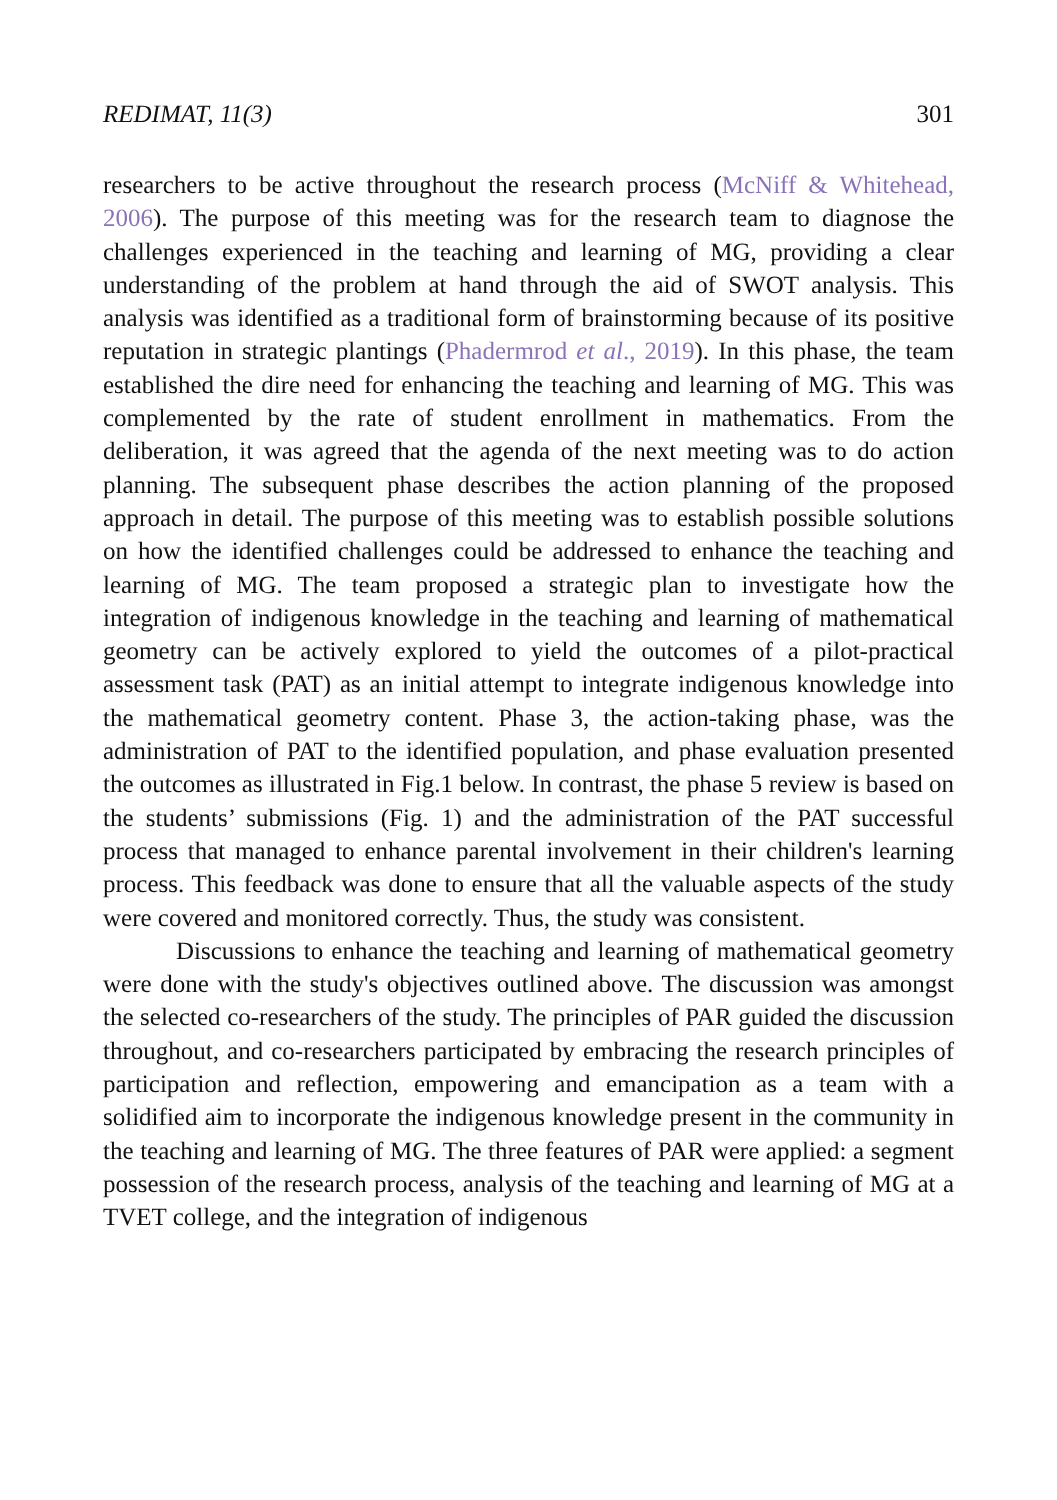REDIMAT, 11(3) 301
researchers to be active throughout the research process (McNiff & Whitehead, 2006). The purpose of this meeting was for the research team to diagnose the challenges experienced in the teaching and learning of MG, providing a clear understanding of the problem at hand through the aid of SWOT analysis. This analysis was identified as a traditional form of brainstorming because of its positive reputation in strategic plantings (Phadermrod et al., 2019). In this phase, the team established the dire need for enhancing the teaching and learning of MG. This was complemented by the rate of student enrollment in mathematics. From the deliberation, it was agreed that the agenda of the next meeting was to do action planning. The subsequent phase describes the action planning of the proposed approach in detail. The purpose of this meeting was to establish possible solutions on how the identified challenges could be addressed to enhance the teaching and learning of MG. The team proposed a strategic plan to investigate how the integration of indigenous knowledge in the teaching and learning of mathematical geometry can be actively explored to yield the outcomes of a pilot-practical assessment task (PAT) as an initial attempt to integrate indigenous knowledge into the mathematical geometry content. Phase 3, the action-taking phase, was the administration of PAT to the identified population, and phase evaluation presented the outcomes as illustrated in Fig.1 below. In contrast, the phase 5 review is based on the students’ submissions (Fig. 1) and the administration of the PAT successful process that managed to enhance parental involvement in their children's learning process. This feedback was done to ensure that all the valuable aspects of the study were covered and monitored correctly. Thus, the study was consistent.
Discussions to enhance the teaching and learning of mathematical geometry were done with the study's objectives outlined above. The discussion was amongst the selected co-researchers of the study. The principles of PAR guided the discussion throughout, and co-researchers participated by embracing the research principles of participation and reflection, empowering and emancipation as a team with a solidified aim to incorporate the indigenous knowledge present in the community in the teaching and learning of MG. The three features of PAR were applied: a segment possession of the research process, analysis of the teaching and learning of MG at a TVET college, and the integration of indigenous